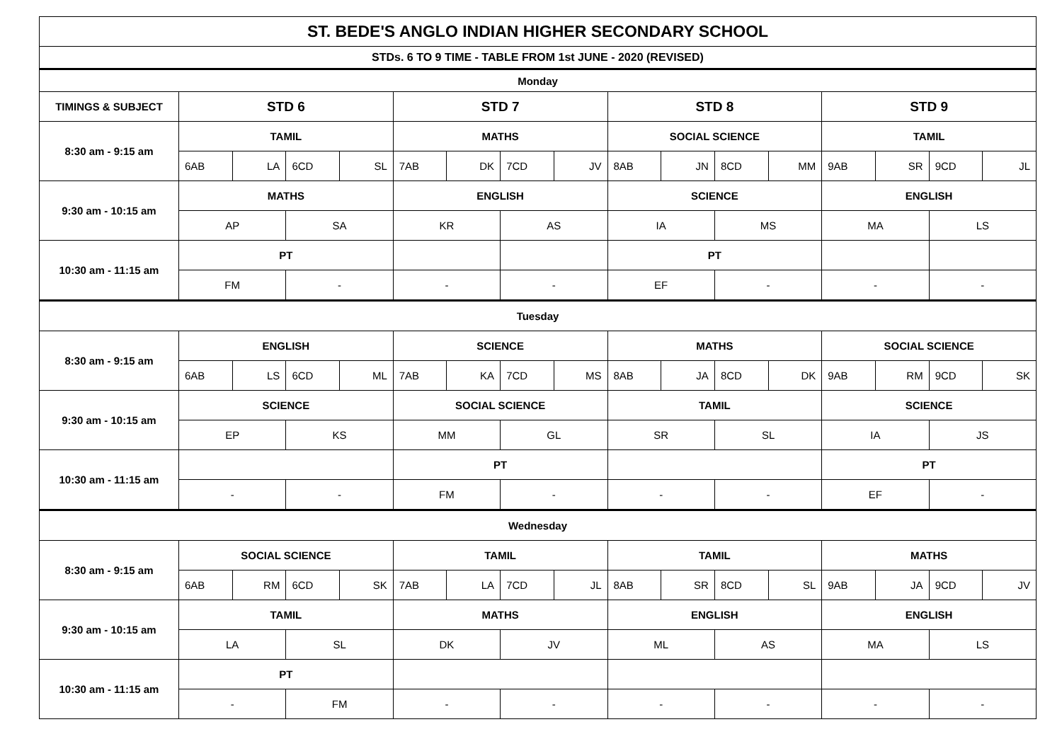| ST. BEDE'S ANGLO INDIAN HIGHER SECONDARY SCHOOL | | | | | | | | | | | | | | | | |
| STDs. 6 TO 9 TIME - TABLE FROM 1st JUNE - 2020 (REVISED) | | | | | | | | | | | | | | | | |
| Monday | | | | | | | | | | | | | | | | |
| TIMINGS & SUBJECT | STD 6 | | | | STD 7 | | | | STD 8 | | | | STD 9 | | | |
| 8:30 am - 9:15 am | TAMIL | | | | MATHS | | | | SOCIAL SCIENCE | | | | TAMIL | | | |
| | 6AB | LA | 6CD | SL | 7AB | DK | 7CD | JV | 8AB | JN | 8CD | MM | 9AB | SR | 9CD | JL |
| 9:30 am - 10:15 am | MATHS | | | | ENGLISH | | | | SCIENCE | | | | ENGLISH | | | |
| | AP | | SA | | KR | | AS | | IA | | MS | | MA | | LS | |
| 10:30 am - 11:15 am | PT | | | | | | | | PT | | | | | | | |
| | FM | | - | | - | | - | | EF | | - | | - | | - | |
| Tuesday | | | | | | | | | | | | | | | | |
| 8:30 am - 9:15 am | ENGLISH | | | | SCIENCE | | | | MATHS | | | | SOCIAL SCIENCE | | | |
| | 6AB | LS | 6CD | ML | 7AB | KA | 7CD | MS | 8AB | JA | 8CD | DK | 9AB | RM | 9CD | SK |
| 9:30 am - 10:15 am | SCIENCE | | | | SOCIAL SCIENCE | | | | TAMIL | | | | SCIENCE | | | |
| | EP | | KS | | MM | | GL | | SR | | SL | | IA | | JS | |
| 10:30 am - 11:15 am | | | | | PT | | | | | | | | PT | | | |
| | - | | - | | FM | | - | | - | | - | | EF | | - | |
| Wednesday | | | | | | | | | | | | | | | | |
| 8:30 am - 9:15 am | SOCIAL SCIENCE | | | | TAMIL | | | | TAMIL | | | | MATHS | | | |
| | 6AB | RM | 6CD | SK | 7AB | LA | 7CD | JL | 8AB | SR | 8CD | SL | 9AB | JA | 9CD | JV |
| 9:30 am - 10:15 am | TAMIL | | | | MATHS | | | | ENGLISH | | | | ENGLISH | | | |
| | LA | | SL | | DK | | JV | | ML | | AS | | MA | | LS | |
| 10:30 am - 11:15 am | PT | | | | | | | | | | | | | | | |
| | - | | FM | | - | | - | | - | | - | | - | | - | |